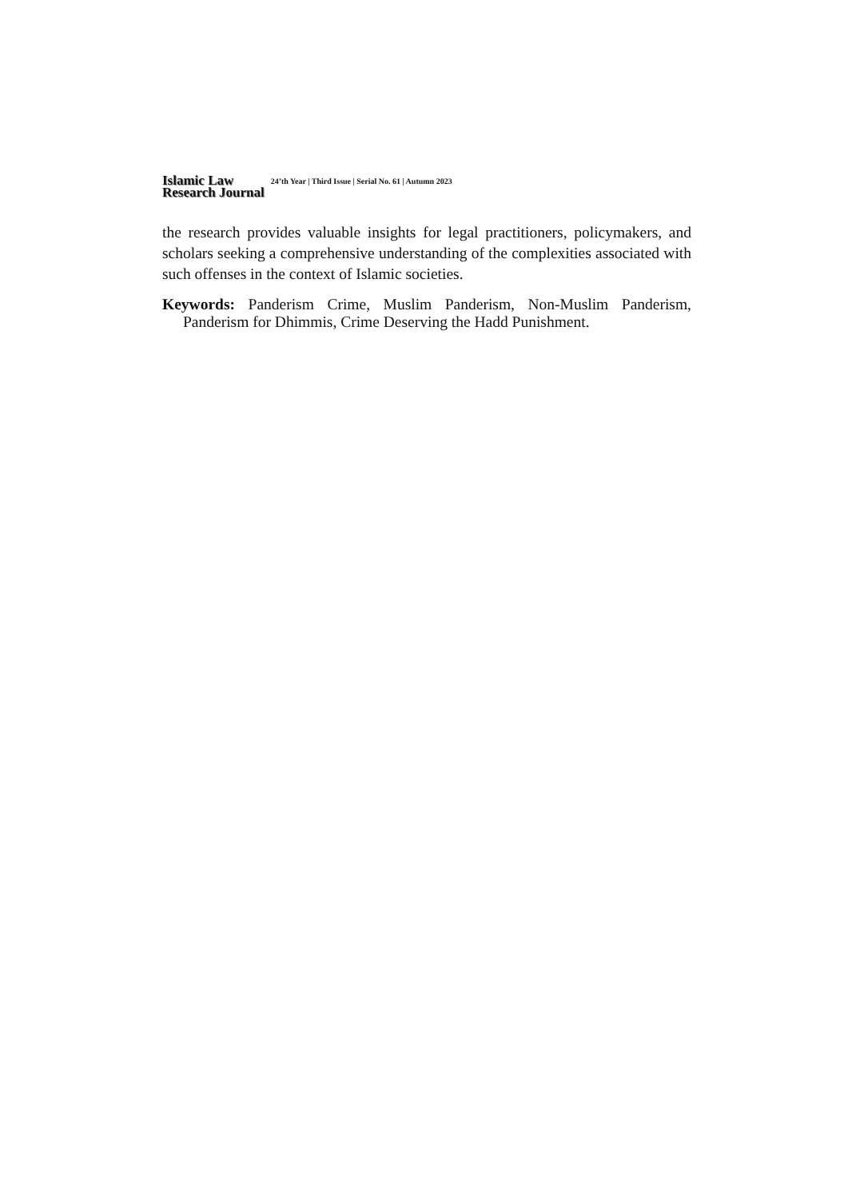Islamic Law
Research Journal
24’th Year | Third Issue | Serial No. 61 | Autumn 2023
the research provides valuable insights for legal practitioners, policymakers, and scholars seeking a comprehensive understanding of the complexities associated with such offenses in the context of Islamic societies.
Keywords: Panderism Crime, Muslim Panderism, Non-Muslim Panderism, Panderism for Dhimmis, Crime Deserving the Hadd Punishment.